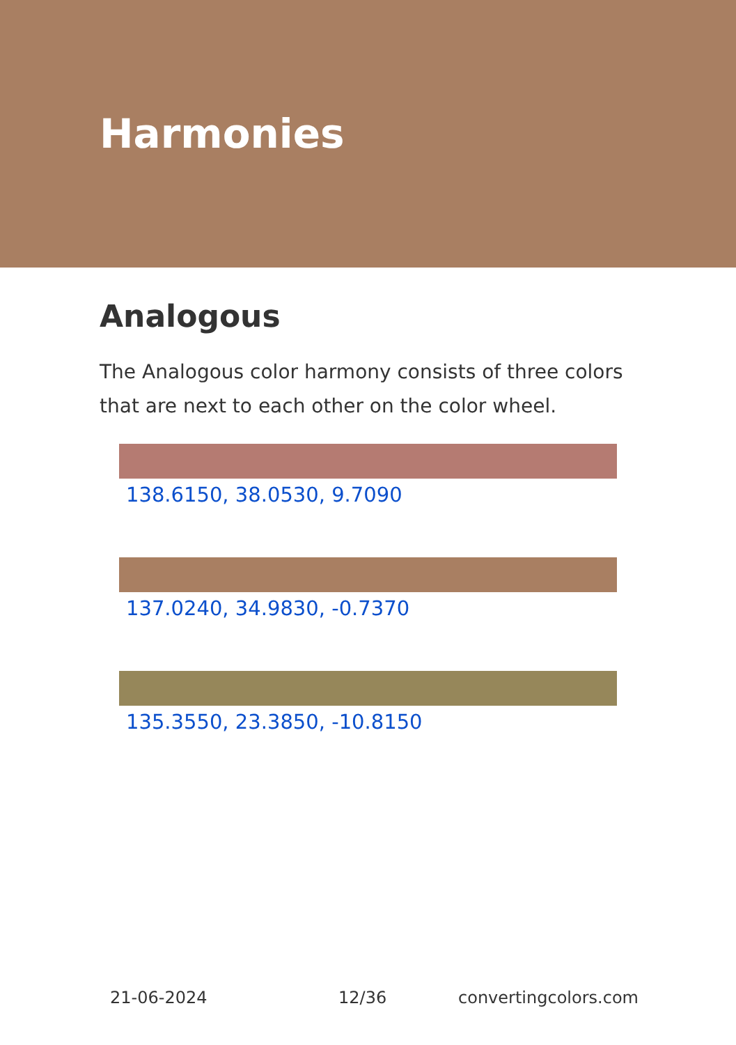Harmonies
Analogous
The Analogous color harmony consists of three colors that are next to each other on the color wheel.
138.6150, 38.0530, 9.7090
137.0240, 34.9830, -0.7370
135.3550, 23.3850, -10.8150
21-06-2024 12/36 convertingcolors.com